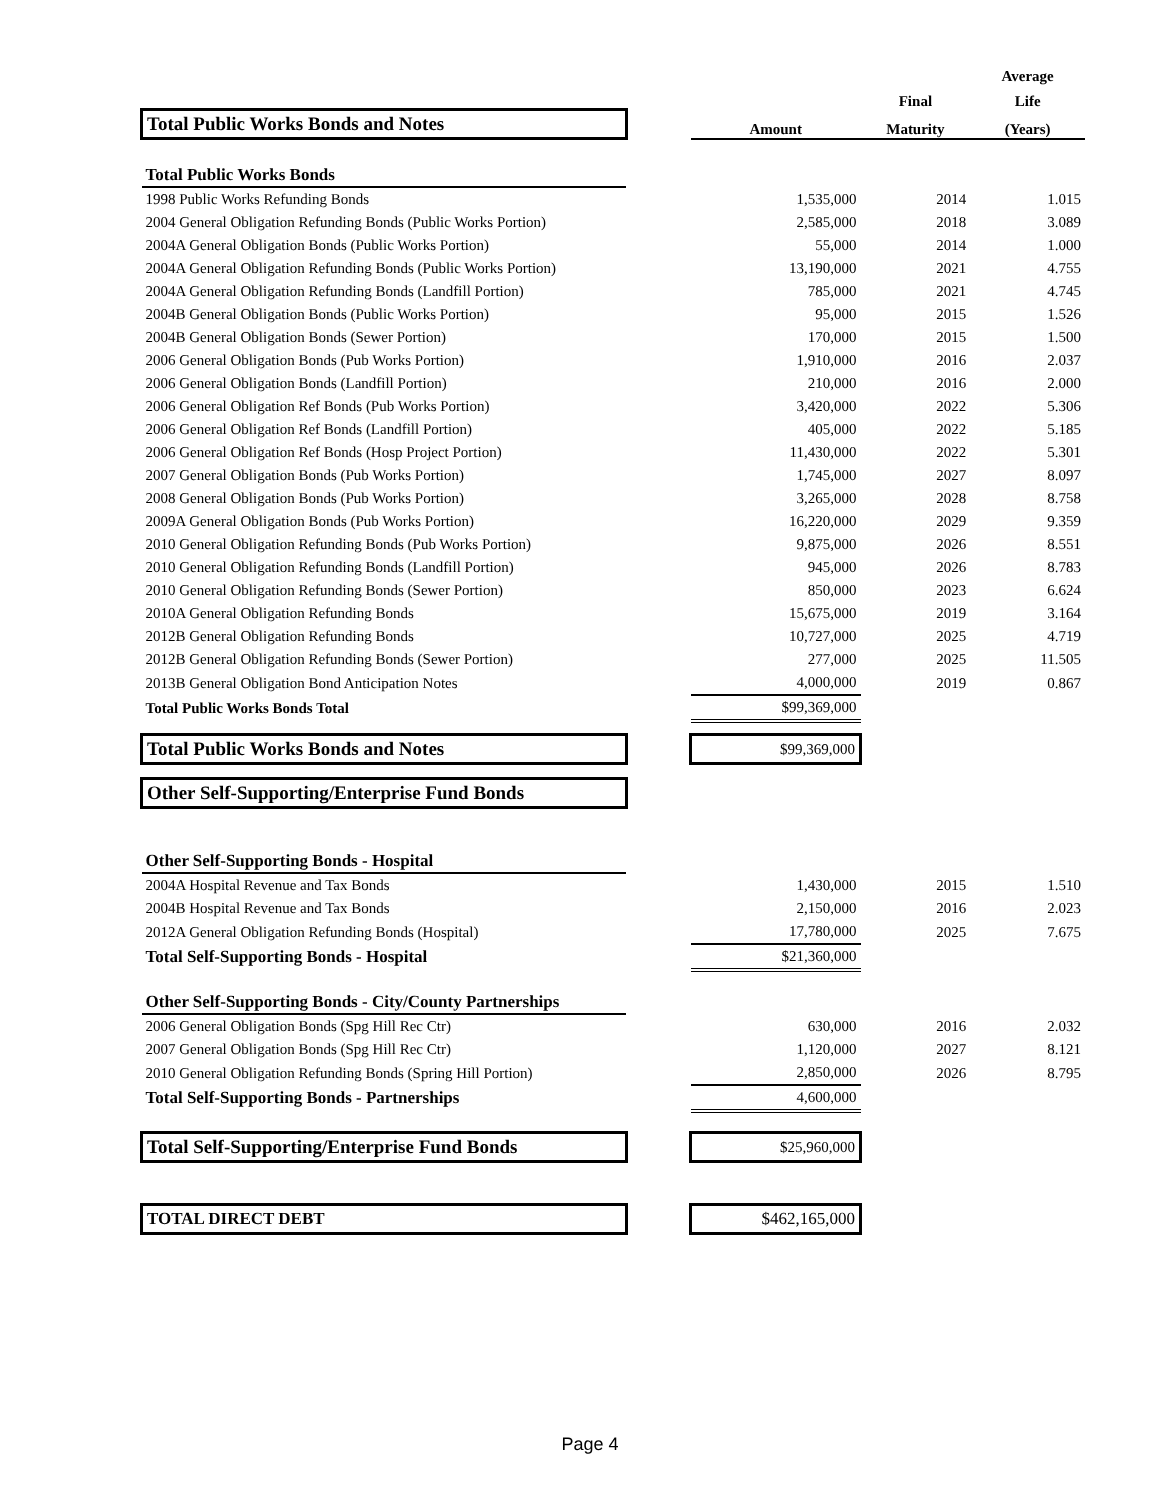| | | | | Average |
| --- | --- | --- | --- | --- |
| | | | Final | Life |
| Total Public Works Bonds and Notes | | Amount | Maturity | (Years) |
| Total Public Works Bonds | | | | |
| 1998 Public Works Refunding Bonds | | 1,535,000 | 2014 | 1.015 |
| 2004 General Obligation Refunding Bonds (Public Works Portion) | | 2,585,000 | 2018 | 3.089 |
| 2004A General Obligation Bonds (Public Works Portion) | | 55,000 | 2014 | 1.000 |
| 2004A General Obligation Refunding Bonds (Public Works Portion) | | 13,190,000 | 2021 | 4.755 |
| 2004A General Obligation Refunding Bonds (Landfill Portion) | | 785,000 | 2021 | 4.745 |
| 2004B General Obligation Bonds (Public Works Portion) | | 95,000 | 2015 | 1.526 |
| 2004B General Obligation Bonds (Sewer Portion) | | 170,000 | 2015 | 1.500 |
| 2006 General Obligation Bonds (Pub Works Portion) | | 1,910,000 | 2016 | 2.037 |
| 2006 General Obligation Bonds (Landfill Portion) | | 210,000 | 2016 | 2.000 |
| 2006 General Obligation Ref Bonds (Pub Works Portion) | | 3,420,000 | 2022 | 5.306 |
| 2006 General Obligation Ref Bonds (Landfill Portion) | | 405,000 | 2022 | 5.185 |
| 2006 General Obligation Ref Bonds (Hosp Project Portion) | | 11,430,000 | 2022 | 5.301 |
| 2007 General Obligation Bonds (Pub Works Portion) | | 1,745,000 | 2027 | 8.097 |
| 2008 General Obligation Bonds (Pub Works Portion) | | 3,265,000 | 2028 | 8.758 |
| 2009A General Obligation Bonds (Pub Works Portion) | | 16,220,000 | 2029 | 9.359 |
| 2010 General Obligation Refunding Bonds (Pub Works Portion) | | 9,875,000 | 2026 | 8.551 |
| 2010 General Obligation Refunding Bonds (Landfill Portion) | | 945,000 | 2026 | 8.783 |
| 2010 General Obligation Refunding Bonds (Sewer Portion) | | 850,000 | 2023 | 6.624 |
| 2010A General Obligation Refunding Bonds | | 15,675,000 | 2019 | 3.164 |
| 2012B General Obligation Refunding Bonds | | 10,727,000 | 2025 | 4.719 |
| 2012B General Obligation Refunding Bonds (Sewer Portion) | | 277,000 | 2025 | 11.505 |
| 2013B General Obligation Bond Anticipation Notes | | 4,000,000 | 2019 | 0.867 |
| Total Public Works Bonds Total | | $99,369,000 | | |
| Total Public Works Bonds and Notes | | $99,369,000 | | |
| Other Self-Supporting/Enterprise Fund Bonds | | | | |
| Other Self-Supporting Bonds - Hospital | | | | |
| 2004A Hospital Revenue and Tax Bonds | | 1,430,000 | 2015 | 1.510 |
| 2004B Hospital Revenue and Tax Bonds | | 2,150,000 | 2016 | 2.023 |
| 2012A General Obligation Refunding Bonds (Hospital) | | 17,780,000 | 2025 | 7.675 |
| Total Self-Supporting Bonds - Hospital | | $21,360,000 | | |
| Other Self-Supporting Bonds - City/County Partnerships | | | | |
| 2006 General Obligation Bonds (Spg Hill Rec Ctr) | | 630,000 | 2016 | 2.032 |
| 2007 General Obligation Bonds (Spg Hill Rec Ctr) | | 1,120,000 | 2027 | 8.121 |
| 2010 General Obligation Refunding Bonds (Spring Hill Portion) | | 2,850,000 | 2026 | 8.795 |
| Total Self-Supporting Bonds - Partnerships | | 4,600,000 | | |
| Total Self-Supporting/Enterprise Fund Bonds | | $25,960,000 | | |
| TOTAL DIRECT DEBT | | $462,165,000 | | |
Page 4